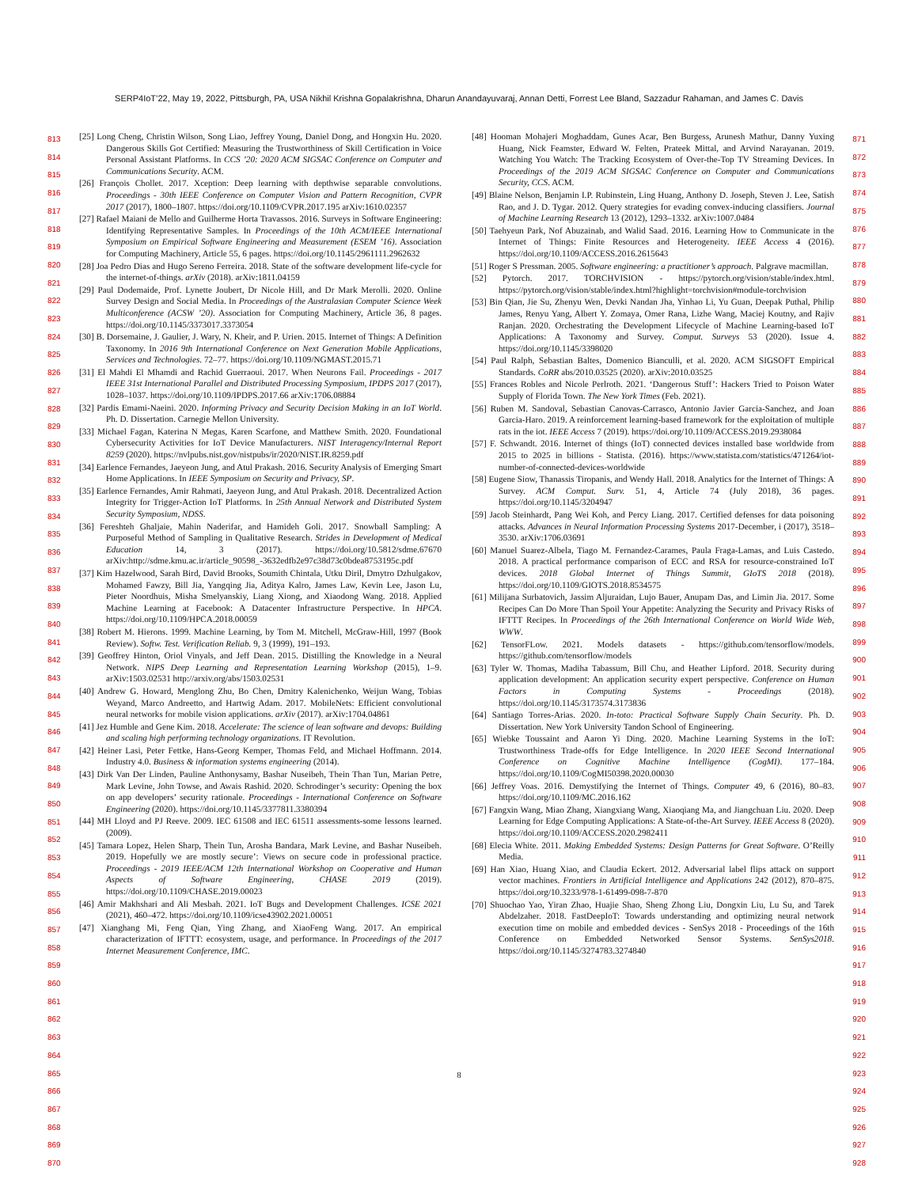SERP4IoT’22, May 19, 2022, Pittsburgh, PA, USA Nikhil Krishna Gopalakrishna, Dharun Anandayuvaraj, Annan Detti, Forrest Lee Bland, Sazzadur Rahaman, and James C. Davis
813
814
815
816
817
818
819
820
821
822
823
824
825
826
827
828
829
830
831
832
833
834
835
836
837
838
839
840
841
842
843
844
845
846
847
848
849
850
851
852
853
854
855
856
857
858
859
860
861
862
863
864
865
866
867
868
869
870
[25] Long Cheng, Christin Wilson, Song Liao, Jeffrey Young, Daniel Dong, and Hongxin Hu. 2020. Dangerous Skills Got Certified: Measuring the Trustworthiness of Skill Certification in Voice Personal Assistant Platforms. In CCS ’20: 2020 ACM SIGSAC Conference on Computer and Communications Security. ACM.
[26] François Chollet. 2017. Xception: Deep learning with depthwise separable convolutions. Proceedings - 30th IEEE Conference on Computer Vision and Pattern Recognition, CVPR 2017 (2017), 1800–1807. https://doi.org/10.1109/CVPR.2017.195 arXiv:1610.02357
[27] Rafael Maiani de Mello and Guilherme Horta Travassos. 2016. Surveys in Software Engineering: Identifying Representative Samples. In Proceedings of the 10th ACM/IEEE International Symposium on Empirical Software Engineering and Measurement (ESEM ’16). Association for Computing Machinery, Article 55, 6 pages. https://doi.org/10.1145/2961111.2962632
[28] Joa Pedro Dias and Hugo Sereno Ferreira. 2018. State of the software development life-cycle for the internet-of-things. arXiv (2018). arXiv:1811.04159
[29] Paul Dodemaide, Prof. Lynette Joubert, Dr Nicole Hill, and Dr Mark Merolli. 2020. Online Survey Design and Social Media. In Proceedings of the Australasian Computer Science Week Multiconference (ACSW ’20). Association for Computing Machinery, Article 36, 8 pages. https://doi.org/10.1145/3373017.3373054
[30] B. Dorsemaine, J. Gaulier, J. Wary, N. Kheir, and P. Urien. 2015. Internet of Things: A Definition Taxonomy. In 2016 9th International Conference on Next Generation Mobile Applications, Services and Technologies. 72–77. https://doi.org/10.1109/NGMAST.2015.71
[31] El Mahdi El Mhamdi and Rachid Guerraoui. 2017. When Neurons Fail. Proceedings - 2017 IEEE 31st International Parallel and Distributed Processing Symposium, IPDPS 2017 (2017), 1028–1037. https://doi.org/10.1109/IPDPS.2017.66 arXiv:1706.08884
[32] Pardis Emami-Naeini. 2020. Informing Privacy and Security Decision Making in an IoT World. Ph. D. Dissertation. Carnegie Mellon University.
[33] Michael Fagan, Katerina N Megas, Karen Scarfone, and Matthew Smith. 2020. Foundational Cybersecurity Activities for IoT Device Manufacturers. NIST Interagency/Internal Report 8259 (2020). https://nvlpubs.nist.gov/nistpubs/ir/2020/NIST.IR.8259.pdf
[34] Earlence Fernandes, Jaeyeon Jung, and Atul Prakash. 2016. Security Analysis of Emerging Smart Home Applications. In IEEE Symposium on Security and Privacy, SP.
[35] Earlence Fernandes, Amir Rahmati, Jaeyeon Jung, and Atul Prakash. 2018. Decentralized Action Integrity for Trigger-Action IoT Platforms. In 25th Annual Network and Distributed System Security Symposium, NDSS.
[36] Fereshteh Ghaljaie, Mahin Naderifar, and Hamideh Goli. 2017. Snowball Sampling: A Purposeful Method of Sampling in Qualitative Research. Strides in Development of Medical Education 14, 3 (2017). https://doi.org/10.5812/sdme.67670 arXiv:http://sdme.kmu.ac.ir/article_90598_-3632edfb2e97c38d73c0bdea8753195c.pdf
[37] Kim Hazelwood, Sarah Bird, David Brooks, Soumith Chintala, Utku Diril, Dmytro Dzhulgakov, Mohamed Fawzy, Bill Jia, Yangqing Jia, Aditya Kalro, James Law, Kevin Lee, Jason Lu, Pieter Noordhuis, Misha Smelyanskiy, Liang Xiong, and Xiaodong Wang. 2018. Applied Machine Learning at Facebook: A Datacenter Infrastructure Perspective. In HPCA. https://doi.org/10.1109/HPCA.2018.00059
[38] Robert M. Hierons. 1999. Machine Learning, by Tom M. Mitchell, McGraw-Hill, 1997 (Book Review). Softw. Test. Verification Reliab. 9, 3 (1999), 191–193.
[39] Geoffrey Hinton, Oriol Vinyals, and Jeff Dean. 2015. Distilling the Knowledge in a Neural Network. NIPS Deep Learning and Representation Learning Workshop (2015), 1–9. arXiv:1503.02531 http://arxiv.org/abs/1503.02531
[40] Andrew G. Howard, Menglong Zhu, Bo Chen, Dmitry Kalenichenko, Weijun Wang, Tobias Weyand, Marco Andreetto, and Hartwig Adam. 2017. MobileNets: Efficient convolutional neural networks for mobile vision applications. arXiv (2017). arXiv:1704.04861
[41] Jez Humble and Gene Kim. 2018. Accelerate: The science of lean software and devops: Building and scaling high performing technology organizations. IT Revolution.
[42] Heiner Lasi, Peter Fettke, Hans-Georg Kemper, Thomas Feld, and Michael Hoffmann. 2014. Industry 4.0. Business & information systems engineering (2014).
[43] Dirk Van Der Linden, Pauline Anthonysamy, Bashar Nuseibeh, Thein Than Tun, Marian Petre, Mark Levine, John Towse, and Awais Rashid. 2020. Schrodinger’s security: Opening the box on app developers’ security rationale. Proceedings - International Conference on Software Engineering (2020). https://doi.org/10.1145/3377811.3380394
[44] MH Lloyd and PJ Reeve. 2009. IEC 61508 and IEC 61511 assessments-some lessons learned. (2009).
[45] Tamara Lopez, Helen Sharp, Thein Tun, Arosha Bandara, Mark Levine, and Bashar Nuseibeh. 2019. Hopefully we are mostly secure’: Views on secure code in professional practice. Proceedings - 2019 IEEE/ACM 12th International Workshop on Cooperative and Human Aspects of Software Engineering, CHASE 2019 (2019). https://doi.org/10.1109/CHASE.2019.00023
[46] Amir Makhshari and Ali Mesbah. 2021. IoT Bugs and Development Challenges. ICSE 2021 (2021), 460–472. https://doi.org/10.1109/icse43902.2021.00051
[47] Xianghang Mi, Feng Qian, Ying Zhang, and XiaoFeng Wang. 2017. An empirical characterization of IFTTT: ecosystem, usage, and performance. In Proceedings of the 2017 Internet Measurement Conference, IMC.
[48] Hooman Mohajeri Moghaddam, Gunes Acar, Ben Burgess, Arunesh Mathur, Danny Yuxing Huang, Nick Feamster, Edward W. Felten, Prateek Mittal, and Arvind Narayanan. 2019. Watching You Watch: The Tracking Ecosystem of Over-the-Top TV Streaming Devices. In Proceedings of the 2019 ACM SIGSAC Conference on Computer and Communications Security, CCS. ACM.
[49] Blaine Nelson, Benjamin I.P. Rubinstein, Ling Huang, Anthony D. Joseph, Steven J. Lee, Satish Rao, and J. D. Tygar. 2012. Query strategies for evading convex-inducing classifiers. Journal of Machine Learning Research 13 (2012), 1293–1332. arXiv:1007.0484
[50] Taehyeun Park, Nof Abuzainab, and Walid Saad. 2016. Learning How to Communicate in the Internet of Things: Finite Resources and Heterogeneity. IEEE Access 4 (2016). https://doi.org/10.1109/ACCESS.2016.2615643
[51] Roger S Pressman. 2005. Software engineering: a practitioner’s approach. Palgrave macmillan.
[52] Pytorch. 2017. TORCHVISION - https://pytorch.org/vision/stable/index.html. https://pytorch.org/vision/stable/index.html?highlight=torchvision#module-torchvision
[53] Bin Qian, Jie Su, Zhenyu Wen, Devki Nandan Jha, Yinhao Li, Yu Guan, Deepak Puthal, Philip James, Renyu Yang, Albert Y. Zomaya, Omer Rana, Lizhe Wang, Maciej Koutny, and Rajiv Ranjan. 2020. Orchestrating the Development Lifecycle of Machine Learning-based IoT Applications: A Taxonomy and Survey. Comput. Surveys 53 (2020). Issue 4. https://doi.org/10.1145/3398020
[54] Paul Ralph, Sebastian Baltes, Domenico Bianculli, et al. 2020. ACM SIGSOFT Empirical Standards. CoRR abs/2010.03525 (2020). arXiv:2010.03525
[55] Frances Robles and Nicole Perlroth. 2021. ‘Dangerous Stuff’: Hackers Tried to Poison Water Supply of Florida Town. The New York Times (Feb. 2021).
[56] Ruben M. Sandoval, Sebastian Canovas-Carrasco, Antonio Javier Garcia-Sanchez, and Joan Garcia-Haro. 2019. A reinforcement learning-based framework for the exploitation of multiple rats in the iot. IEEE Access 7 (2019). https://doi.org/10.1109/ACCESS.2019.2938084
[57] F. Schwandt. 2016. Internet of things (IoT) connected devices installed base worldwide from 2015 to 2025 in billions - Statista. (2016). https://www.statista.com/statistics/471264/iot-number-of-connected-devices-worldwide
[58] Eugene Siow, Thanassis Tiropanis, and Wendy Hall. 2018. Analytics for the Internet of Things: A Survey. ACM Comput. Surv. 51, 4, Article 74 (July 2018), 36 pages. https://doi.org/10.1145/3204947
[59] Jacob Steinhardt, Pang Wei Koh, and Percy Liang. 2017. Certified defenses for data poisoning attacks. Advances in Neural Information Processing Systems 2017-December, i (2017), 3518–3530. arXiv:1706.03691
[60] Manuel Suarez-Albela, Tiago M. Fernandez-Carames, Paula Fraga-Lamas, and Luis Castedo. 2018. A practical performance comparison of ECC and RSA for resource-constrained IoT devices. 2018 Global Internet of Things Summit, GIoTS 2018 (2018). https://doi.org/10.1109/GIOTS.2018.8534575
[61] Milijana Surbatovich, Jassim Aljuraidan, Lujo Bauer, Anupam Das, and Limin Jia. 2017. Some Recipes Can Do More Than Spoil Your Appetite: Analyzing the Security and Privacy Risks of IFTTT Recipes. In Proceedings of the 26th International Conference on World Wide Web, WWW.
[62] TensorFLow. 2021. Models datasets - https://github.com/tensorflow/models. https://github.com/tensorflow/models
[63] Tyler W. Thomas, Madiha Tabassum, Bill Chu, and Heather Lipford. 2018. Security during application development: An application security expert perspective. Conference on Human Factors in Computing Systems - Proceedings (2018). https://doi.org/10.1145/3173574.3173836
[64] Santiago Torres-Arias. 2020. In-toto: Practical Software Supply Chain Security. Ph. D. Dissertation. New York University Tandon School of Engineering.
[65] Wiebke Toussaint and Aaron Yi Ding. 2020. Machine Learning Systems in the IoT: Trustworthiness Trade-offs for Edge Intelligence. In 2020 IEEE Second International Conference on Cognitive Machine Intelligence (CogMI). 177–184. https://doi.org/10.1109/CogMI50398.2020.00030
[66] Jeffrey Voas. 2016. Demystifying the Internet of Things. Computer 49, 6 (2016), 80–83. https://doi.org/10.1109/MC.2016.162
[67] Fangxin Wang, Miao Zhang, Xiangxiang Wang, Xiaoqiang Ma, and Jiangchuan Liu. 2020. Deep Learning for Edge Computing Applications: A State-of-the-Art Survey. IEEE Access 8 (2020). https://doi.org/10.1109/ACCESS.2020.2982411
[68] Elecia White. 2011. Making Embedded Systems: Design Patterns for Great Software. O’Reilly Media.
[69] Han Xiao, Huang Xiao, and Claudia Eckert. 2012. Adversarial label flips attack on support vector machines. Frontiers in Artificial Intelligence and Applications 242 (2012), 870–875. https://doi.org/10.3233/978-1-61499-098-7-870
[70] Shuochao Yao, Yiran Zhao, Huajie Shao, Sheng Zhong Liu, Dongxin Liu, Lu Su, and Tarek Abdelzaher. 2018. FastDeepIoT: Towards understanding and optimizing neural network execution time on mobile and embedded devices - SenSys 2018 - Proceedings of the 16th Conference on Embedded Networked Sensor Systems. SenSys2018. https://doi.org/10.1145/3274783.3274840
871
872
873
874
875
876
877
878
879
880
881
882
883
884
885
886
887
888
889
890
891
892
893
894
895
896
897
898
899
900
901
902
903
904
905
906
907
908
909
910
911
912
913
914
915
916
917
918
919
920
921
922
923
924
925
926
927
928
8